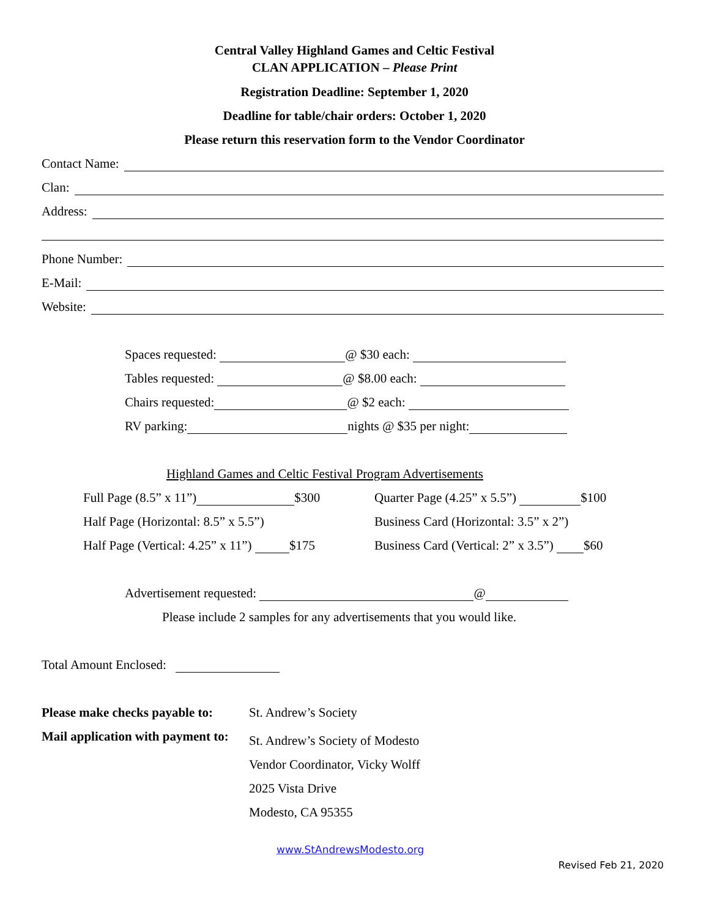Central Valley Highland Games and Celtic Festival
CLAN APPLICATION – Please Print
Registration Deadline: September 1, 2020
Deadline for table/chair orders: October 1, 2020
Please return this reservation form to the Vendor Coordinator
Contact Name:
Clan:
Address:
Phone Number:
E-Mail:
Website:
Spaces requested: @ $30 each:
Tables requested: @ $8.00 each:
Chairs requested: @ $2 each:
RV parking: nights @ $35 per night:
Highland Games and Celtic Festival Program Advertisements
Full Page (8.5” x 11”) $300 Quarter Page (4.25” x 5.5”) $100
Half Page (Horizontal: 8.5” x 5.5”) Business Card (Horizontal: 3.5” x 2”)
Half Page (Vertical: 4.25” x 11”) $175 Business Card (Vertical: 2” x 3.5”) $60
Advertisement requested: @
Please include 2 samples for any advertisements that you would like.
Total Amount Enclosed:
Please make checks payable to: St. Andrew’s Society
Mail application with payment to:
St. Andrew’s Society of Modesto
Vendor Coordinator, Vicky Wolff
2025 Vista Drive
Modesto, CA 95355
www.StAndrewsModesto.org
Revised Feb 21, 2020